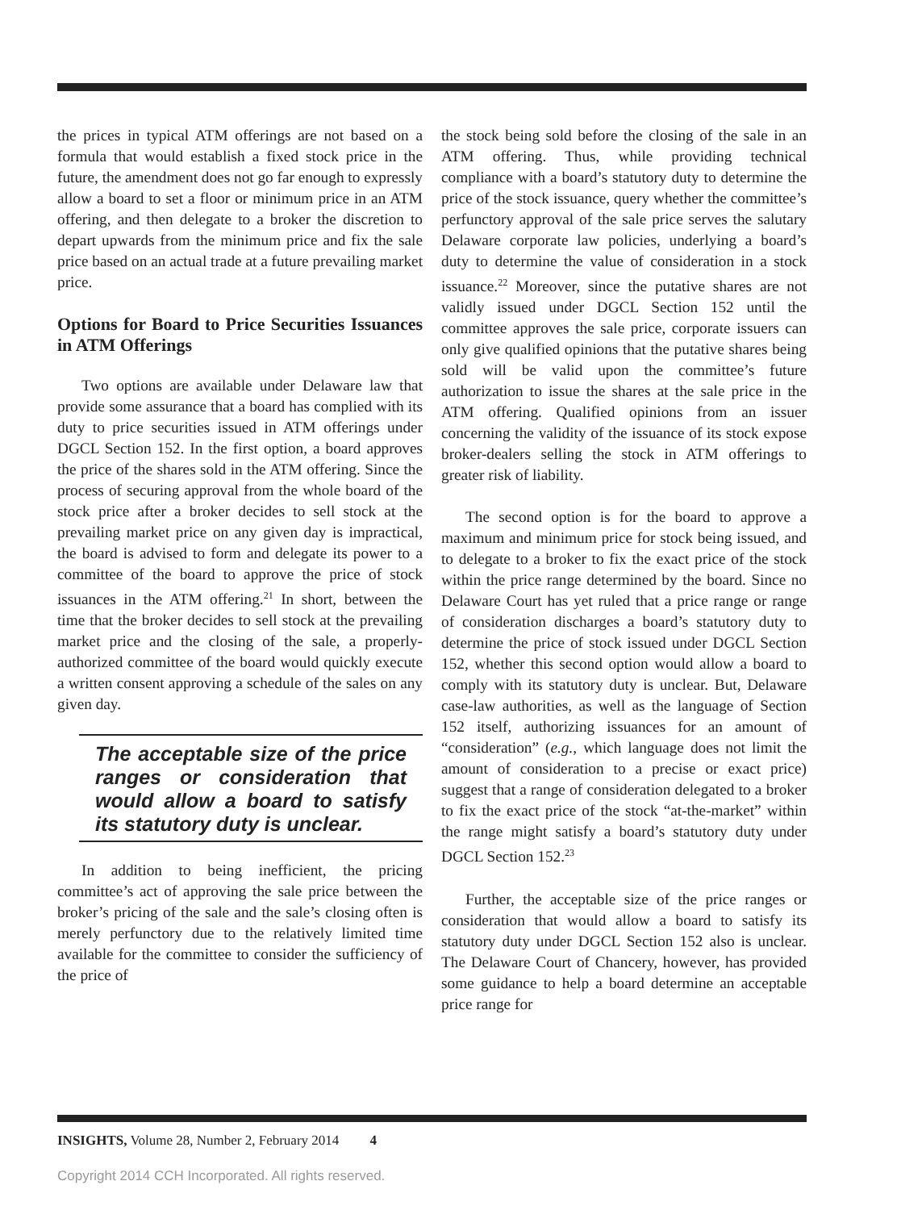the prices in typical ATM offerings are not based on a formula that would establish a fixed stock price in the future, the amendment does not go far enough to expressly allow a board to set a floor or minimum price in an ATM offering, and then delegate to a broker the discretion to depart upwards from the minimum price and fix the sale price based on an actual trade at a future prevailing market price.
Options for Board to Price Securities Issuances in ATM Offerings
Two options are available under Delaware law that provide some assurance that a board has complied with its duty to price securities issued in ATM offerings under DGCL Section 152. In the first option, a board approves the price of the shares sold in the ATM offering. Since the process of securing approval from the whole board of the stock price after a broker decides to sell stock at the prevailing market price on any given day is impractical, the board is advised to form and delegate its power to a committee of the board to approve the price of stock issuances in the ATM offering.<sup>21</sup> In short, between the time that the broker decides to sell stock at the prevailing market price and the closing of the sale, a properly-authorized committee of the board would quickly execute a written consent approving a schedule of the sales on any given day.
The acceptable size of the price ranges or consideration that would allow a board to satisfy its statutory duty is unclear.
In addition to being inefficient, the pricing committee’s act of approving the sale price between the broker’s pricing of the sale and the sale’s closing often is merely perfunctory due to the relatively limited time available for the committee to consider the sufficiency of the price of
the stock being sold before the closing of the sale in an ATM offering. Thus, while providing technical compliance with a board’s statutory duty to determine the price of the stock issuance, query whether the committee’s perfunctory approval of the sale price serves the salutary Delaware corporate law policies, underlying a board’s duty to determine the value of consideration in a stock issuance.<sup>22</sup> Moreover, since the putative shares are not validly issued under DGCL Section 152 until the committee approves the sale price, corporate issuers can only give qualified opinions that the putative shares being sold will be valid upon the committee’s future authorization to issue the shares at the sale price in the ATM offering. Qualified opinions from an issuer concerning the validity of the issuance of its stock expose broker-dealers selling the stock in ATM offerings to greater risk of liability.
The second option is for the board to approve a maximum and minimum price for stock being issued, and to delegate to a broker to fix the exact price of the stock within the price range determined by the board. Since no Delaware Court has yet ruled that a price range or range of consideration discharges a board’s statutory duty to determine the price of stock issued under DGCL Section 152, whether this second option would allow a board to comply with its statutory duty is unclear. But, Delaware case-law authorities, as well as the language of Section 152 itself, authorizing issuances for an amount of “consideration” (e.g., which language does not limit the amount of consideration to a precise or exact price) suggest that a range of consideration delegated to a broker to fix the exact price of the stock “at-the-market” within the range might satisfy a board’s statutory duty under DGCL Section 152.<sup>23</sup>
Further, the acceptable size of the price ranges or consideration that would allow a board to satisfy its statutory duty under DGCL Section 152 also is unclear. The Delaware Court of Chancery, however, has provided some guidance to help a board determine an acceptable price range for
INSIGHTS, Volume 28, Number 2, February 2014 4
Copyright 2014 CCH Incorporated. All rights reserved.